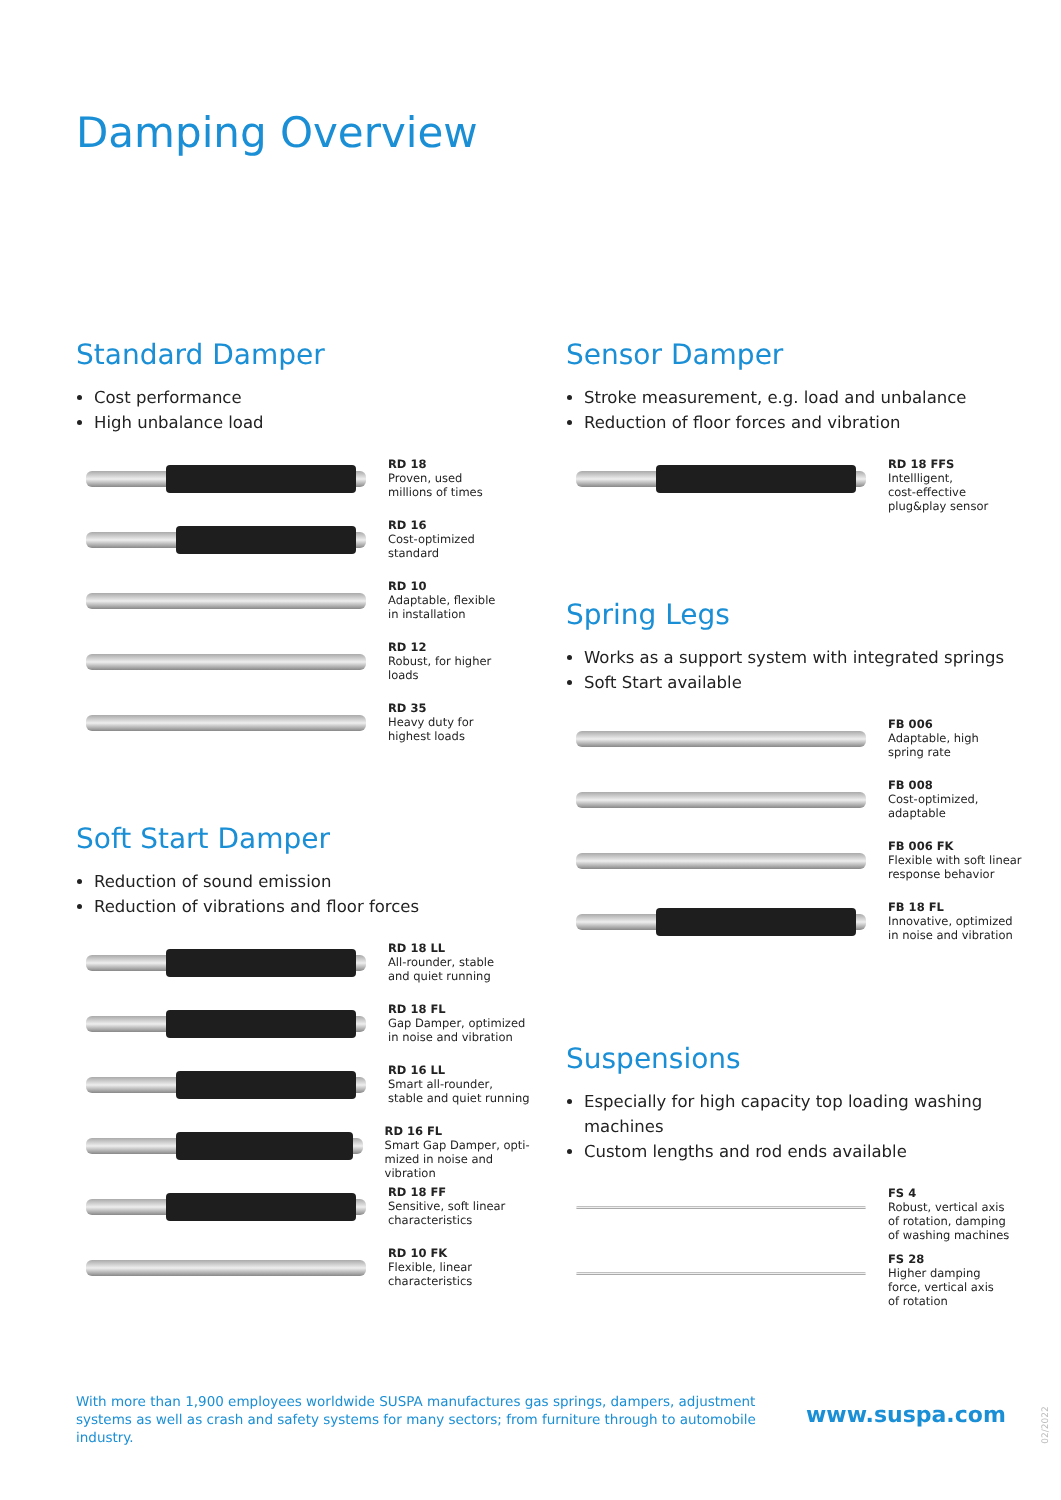Damping Overview
Standard Damper
Cost performance
High unbalance load
RD 18
Proven, used
millions of times
RD 16
Cost-optimized
standard
RD 10
Adaptable, flexible
in installation
RD 12
Robust, for higher
loads
RD 35
Heavy duty for
highest loads
Soft Start Damper
Reduction of sound emission
Reduction of vibrations and floor forces
RD 18 LL
All-rounder, stable
and quiet running
RD 18 FL
Gap Damper, optimized
in noise and vibration
RD 16 LL
Smart all-rounder,
stable and quiet running
RD 16 FL
Smart Gap Damper, opti-
mized in noise and vibration
RD 18 FF
Sensitive, soft linear
characteristics
RD 10 FK
Flexible, linear
characteristics
Sensor Damper
Stroke measurement, e.g. load and unbalance
Reduction of floor forces and vibration
RD 18 FFS
Intellligent,
cost-effective
plug&play sensor
Spring Legs
Works as a support system with integrated springs
Soft Start available
FB 006
Adaptable, high
spring rate
FB 008
Cost-optimized,
adaptable
FB 006 FK
Flexible with soft linear
response behavior
FB 18 FL
Innovative, optimized
in noise and vibration
Suspensions
Especially for high capacity top loading washing machines
Custom lengths and rod ends available
FS 4
Robust, vertical axis
of rotation, damping
of washing machines
FS 28
Higher damping
force, vertical axis
of rotation
With more than 1,900 employees worldwide SUSPA manufactures gas springs, dampers, adjustment systems as well as crash and safety systems for many sectors; from furniture through to automobile industry.
www.suspa.com 02/2022